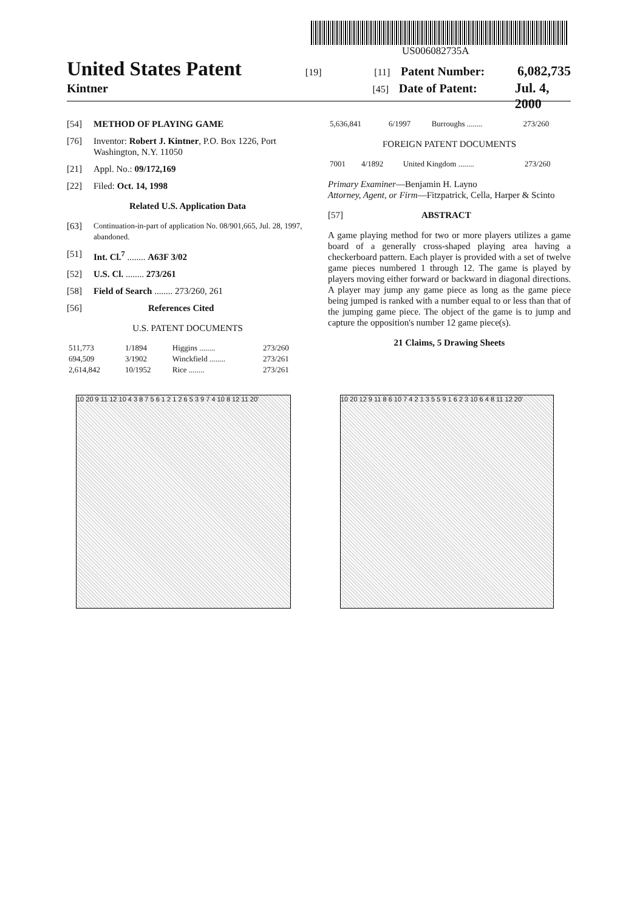US006082735A
United States Patent [19] [11] Patent Number: 6,082,735
Kintner [45] Date of Patent: Jul. 4, 2000
[54] METHOD OF PLAYING GAME
[76] Inventor: Robert J. Kintner, P.O. Box 1226, Port Washington, N.Y. 11050
[21] Appl. No.: 09/172,169
[22] Filed: Oct. 14, 1998
Related U.S. Application Data
[63] Continuation-in-part of application No. 08/901,665, Jul. 28, 1997, abandoned.
[51] Int. Cl.<sup>7</sup> ........ A63F 3/02
[52] U.S. Cl. ........ 273/261
[58] Field of Search ........ 273/260, 261
[56] References Cited
U.S. PATENT DOCUMENTS
| 511,773 | 1/1894 | Higgins ........ | 273/260 |
| 694,509 | 3/1902 | Winckfield ........ | 273/261 |
| 2,614,842 | 10/1952 | Rice ........ | 273/261 |
| 5,636,841 | 6/1997 | Burroughs ........ | 273/260 |
FOREIGN PATENT DOCUMENTS
| 7001 | 4/1892 | United Kingdom ........ | 273/260 |
Primary Examiner—Benjamin H. Layno
Attorney, Agent, or Firm—Fitzpatrick, Cella, Harper & Scinto
[57] ABSTRACT
A game playing method for two or more players utilizes a game board of a generally cross-shaped playing area having a checkerboard pattern. Each player is provided with a set of twelve game pieces numbered 1 through 12. The game is played by players moving either forward or backward in diagonal directions. A player may jump any game piece as long as the game piece being jumped is ranked with a number equal to or less than that of the jumping game piece. The object of the game is to jump and capture the opposition's number 12 game piece(s).
21 Claims, 5 Drawing Sheets
10 20 9 11 12 10 4 3 8 7 5 6 1 2 1 2 6 5 3 9 7 4 10 8 12 11 20'
10 20 12 9 11 8 6 10 7 4 2 1 3 5 5 9 1 6 2 3 10 6 4 8 11 12 20'